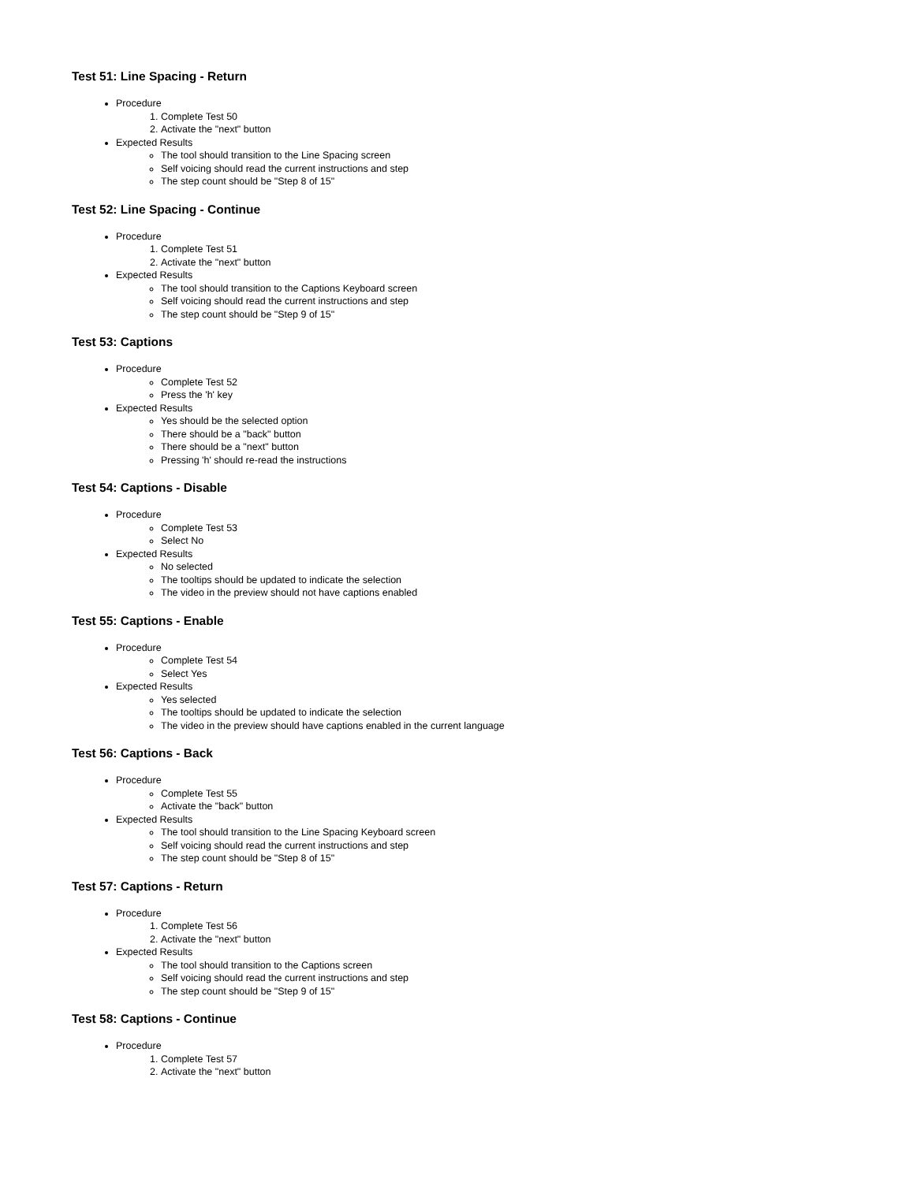Test 51: Line Spacing - Return
Procedure
1. Complete Test 50
2. Activate the "next" button
Expected Results
The tool should transition to the Line Spacing screen
Self voicing should read the current instructions and step
The step count should be "Step 8 of 15"
Test 52: Line Spacing - Continue
Procedure
1. Complete Test 51
2. Activate the "next" button
Expected Results
The tool should transition to the Captions Keyboard screen
Self voicing should read the current instructions and step
The step count should be "Step 9 of 15"
Test 53: Captions
Procedure
Complete Test 52
Press the 'h' key
Expected Results
Yes should be the selected option
There should be a "back" button
There should be a "next" button
Pressing 'h' should re-read the instructions
Test 54: Captions - Disable
Procedure
Complete Test 53
Select No
Expected Results
No selected
The tooltips should be updated to indicate the selection
The video in the preview should not have captions enabled
Test 55: Captions - Enable
Procedure
Complete Test 54
Select Yes
Expected Results
Yes selected
The tooltips should be updated to indicate the selection
The video in the preview should have captions enabled in the current language
Test 56: Captions - Back
Procedure
Complete Test 55
Activate the "back" button
Expected Results
The tool should transition to the Line Spacing Keyboard screen
Self voicing should read the current instructions and step
The step count should be "Step 8 of 15"
Test 57: Captions - Return
Procedure
1. Complete Test 56
2. Activate the "next" button
Expected Results
The tool should transition to the Captions screen
Self voicing should read the current instructions and step
The step count should be "Step 9 of 15"
Test 58: Captions - Continue
Procedure
1. Complete Test 57
2. Activate the "next" button